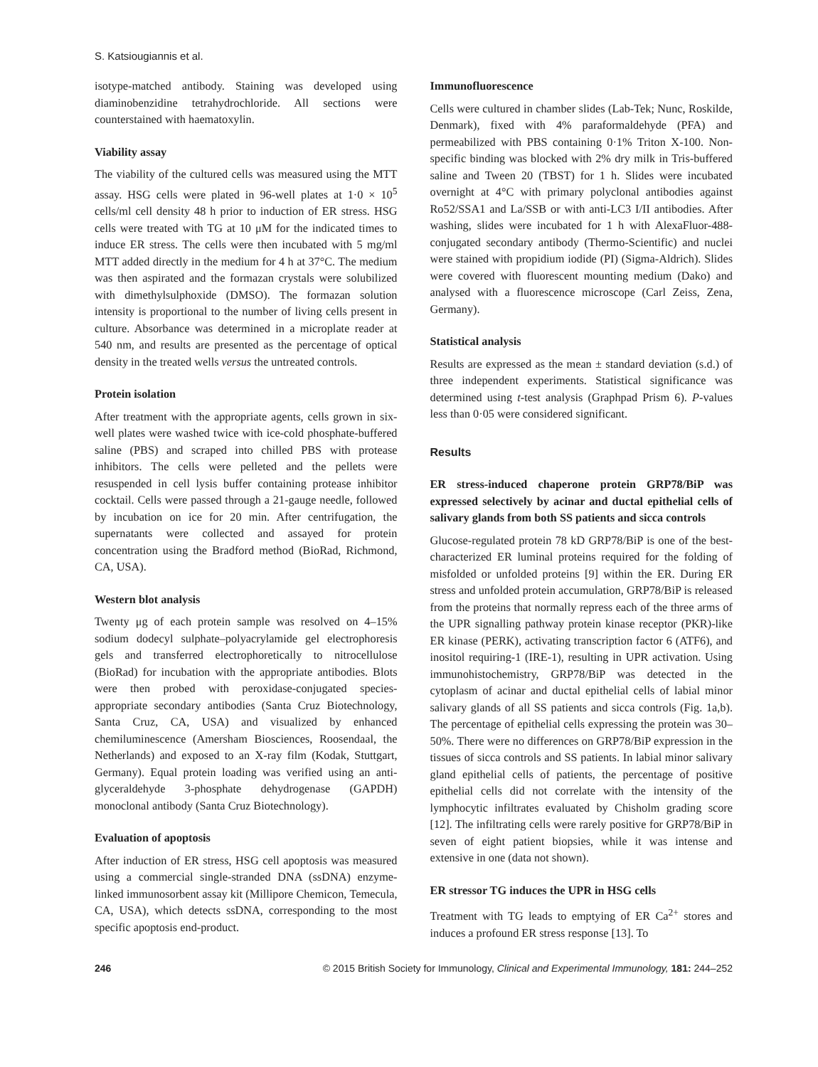S. Katsiougiannis et al.
isotype-matched antibody. Staining was developed using diaminobenzidine tetrahydrochloride. All sections were counterstained with haematoxylin.
Viability assay
The viability of the cultured cells was measured using the MTT assay. HSG cells were plated in 96-well plates at 1·0 × 10<sup>5</sup> cells/ml cell density 48 h prior to induction of ER stress. HSG cells were treated with TG at 10 μM for the indicated times to induce ER stress. The cells were then incubated with 5 mg/ml MTT added directly in the medium for 4 h at 37°C. The medium was then aspirated and the formazan crystals were solubilized with dimethylsulphoxide (DMSO). The formazan solution intensity is proportional to the number of living cells present in culture. Absorbance was determined in a microplate reader at 540 nm, and results are presented as the percentage of optical density in the treated wells versus the untreated controls.
Protein isolation
After treatment with the appropriate agents, cells grown in six-well plates were washed twice with ice-cold phosphate-buffered saline (PBS) and scraped into chilled PBS with protease inhibitors. The cells were pelleted and the pellets were resuspended in cell lysis buffer containing protease inhibitor cocktail. Cells were passed through a 21-gauge needle, followed by incubation on ice for 20 min. After centrifugation, the supernatants were collected and assayed for protein concentration using the Bradford method (BioRad, Richmond, CA, USA).
Western blot analysis
Twenty μg of each protein sample was resolved on 4–15% sodium dodecyl sulphate–polyacrylamide gel electrophoresis gels and transferred electrophoretically to nitrocellulose (BioRad) for incubation with the appropriate antibodies. Blots were then probed with peroxidase-conjugated species-appropriate secondary antibodies (Santa Cruz Biotechnology, Santa Cruz, CA, USA) and visualized by enhanced chemiluminescence (Amersham Biosciences, Roosendaal, the Netherlands) and exposed to an X-ray film (Kodak, Stuttgart, Germany). Equal protein loading was verified using an anti-glyceraldehyde 3-phosphate dehydrogenase (GAPDH) monoclonal antibody (Santa Cruz Biotechnology).
Evaluation of apoptosis
After induction of ER stress, HSG cell apoptosis was measured using a commercial single-stranded DNA (ssDNA) enzyme-linked immunosorbent assay kit (Millipore Chemicon, Temecula, CA, USA), which detects ssDNA, corresponding to the most specific apoptosis end-product.
Immunofluorescence
Cells were cultured in chamber slides (Lab-Tek; Nunc, Roskilde, Denmark), fixed with 4% paraformaldehyde (PFA) and permeabilized with PBS containing 0·1% Triton X-100. Non-specific binding was blocked with 2% dry milk in Tris-buffered saline and Tween 20 (TBST) for 1 h. Slides were incubated overnight at 4°C with primary polyclonal antibodies against Ro52/SSA1 and La/SSB or with anti-LC3 I/II antibodies. After washing, slides were incubated for 1 h with AlexaFluor-488-conjugated secondary antibody (Thermo-Scientific) and nuclei were stained with propidium iodide (PI) (Sigma-Aldrich). Slides were covered with fluorescent mounting medium (Dako) and analysed with a fluorescence microscope (Carl Zeiss, Zena, Germany).
Statistical analysis
Results are expressed as the mean ± standard deviation (s.d.) of three independent experiments. Statistical significance was determined using t-test analysis (Graphpad Prism 6). P-values less than 0·05 were considered significant.
Results
ER stress-induced chaperone protein GRP78/BiP was expressed selectively by acinar and ductal epithelial cells of salivary glands from both SS patients and sicca controls
Glucose-regulated protein 78 kD GRP78/BiP is one of the best-characterized ER luminal proteins required for the folding of misfolded or unfolded proteins [9] within the ER. During ER stress and unfolded protein accumulation, GRP78/BiP is released from the proteins that normally repress each of the three arms of the UPR signalling pathway protein kinase receptor (PKR)-like ER kinase (PERK), activating transcription factor 6 (ATF6), and inositol requiring-1 (IRE-1), resulting in UPR activation. Using immunohistochemistry, GRP78/BiP was detected in the cytoplasm of acinar and ductal epithelial cells of labial minor salivary glands of all SS patients and sicca controls (Fig. 1a,b). The percentage of epithelial cells expressing the protein was 30–50%. There were no differences on GRP78/BiP expression in the tissues of sicca controls and SS patients. In labial minor salivary gland epithelial cells of patients, the percentage of positive epithelial cells did not correlate with the intensity of the lymphocytic infiltrates evaluated by Chisholm grading score [12]. The infiltrating cells were rarely positive for GRP78/BiP in seven of eight patient biopsies, while it was intense and extensive in one (data not shown).
ER stressor TG induces the UPR in HSG cells
Treatment with TG leads to emptying of ER Ca<sup>2+</sup> stores and induces a profound ER stress response [13]. To
246 © 2015 British Society for Immunology, Clinical and Experimental Immunology, 181: 244–252